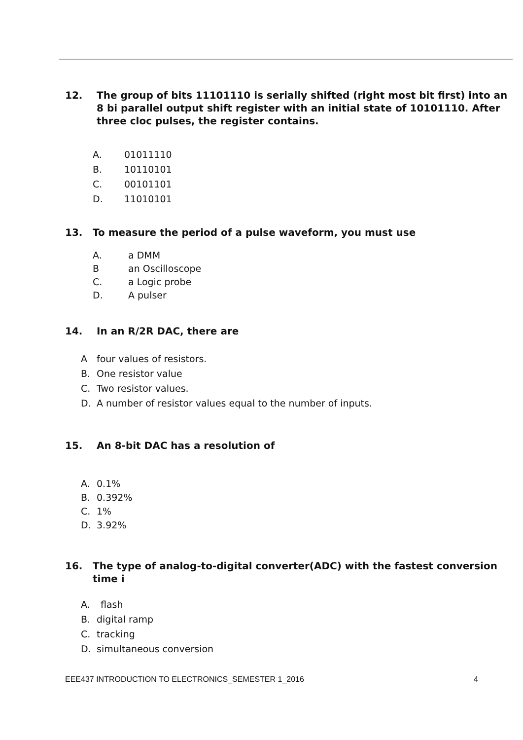12. The group of bits 11101110 is serially shifted (right most bit first) into an 8 bi parallel output shift register with an initial state of 10101110. After three cloc pulses, the register contains.
A. 01011110
B. 10110101
C. 00101101
D. 11010101
13. To measure the period of a pulse waveform, you must use
A. a DMM
Ban Oscilloscope
C. a Logic probe
D. A pulser
14. In an R/2R DAC, there are
Afour values of resistors.
B. One resistor value
C. Two resistor values.
D. A number of resistor values equal to the number of inputs.
15. An 8-bit DAC has a resolution of
A. 0.1%
B. 0.392%
C. 1%
D. 3.92%
16. The type of analog-to-digital converter(ADC) with the fastest conversion time i
A. flash
B. digital ramp
C. tracking
D. simultaneous conversion
EEE437 INTRODUCTION TO ELECTRONICS_SEMESTER 1_2016 4